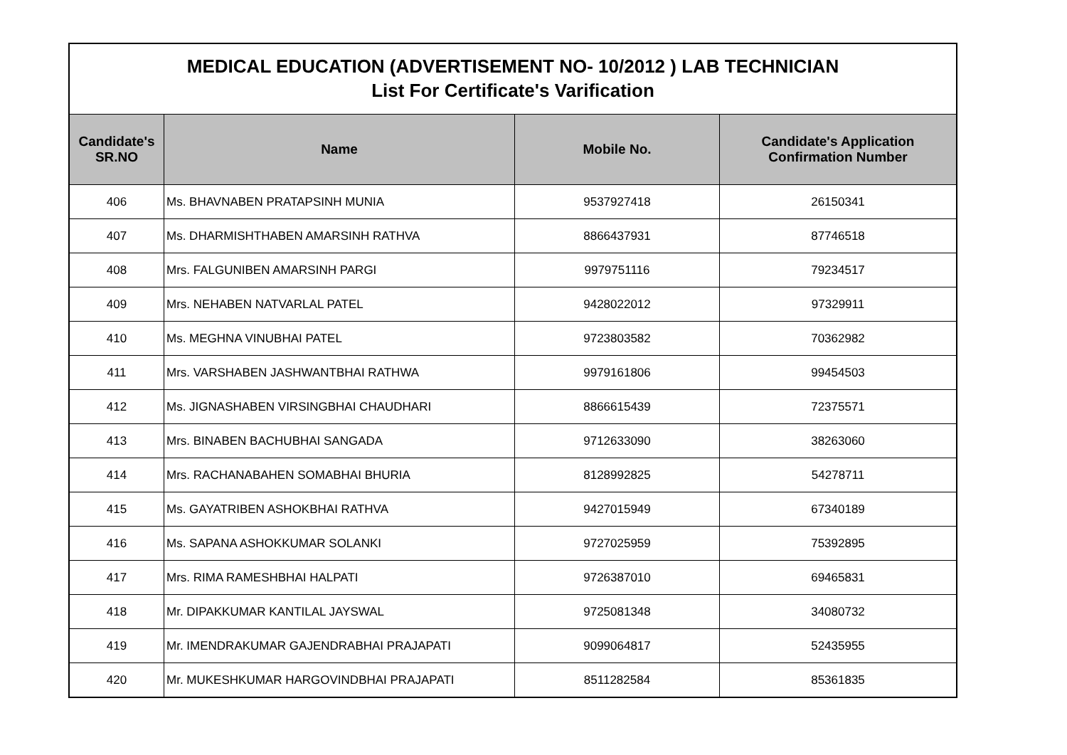| MEDICAL EDUCATION (ADVERTISEMENT NO- 10/2012 ) LAB TECHNICIAN List For Certificate's Varification | | | |
| Candidate's SR.NO | Name | Mobile No. | Candidate's Application Confirmation Number |
| 406 | Ms. BHAVNABEN PRATAPSINH MUNIA | 9537927418 | 26150341 |
| 407 | Ms. DHARMISHTHABEN AMARSINH RATHVA | 8866437931 | 87746518 |
| 408 | Mrs. FALGUNIBEN AMARSINH PARGI | 9979751116 | 79234517 |
| 409 | Mrs. NEHABEN NATVARLAL PATEL | 9428022012 | 97329911 |
| 410 | Ms. MEGHNA VINUBHAI PATEL | 9723803582 | 70362982 |
| 411 | Mrs. VARSHABEN JASHWANTBHAI RATHWA | 9979161806 | 99454503 |
| 412 | Ms. JIGNASHABEN VIRSINGBHAI CHAUDHARI | 8866615439 | 72375571 |
| 413 | Mrs. BINABEN BACHUBHAI SANGADA | 9712633090 | 38263060 |
| 414 | Mrs. RACHANABAHEN SOMABHAI BHURIA | 8128992825 | 54278711 |
| 415 | Ms. GAYATRIBEN ASHOKBHAI RATHVA | 9427015949 | 67340189 |
| 416 | Ms. SAPANA ASHOKKUMAR SOLANKI | 9727025959 | 75392895 |
| 417 | Mrs. RIMA RAMESHBHAI HALPATI | 9726387010 | 69465831 |
| 418 | Mr. DIPAKKUMAR KANTILAL JAYSWAL | 9725081348 | 34080732 |
| 419 | Mr. IMENDRAKUMAR GAJENDRABHAI PRAJAPATI | 9099064817 | 52435955 |
| 420 | Mr. MUKESHKUMAR HARGOVINDBHAI PRAJAPATI | 8511282584 | 85361835 |